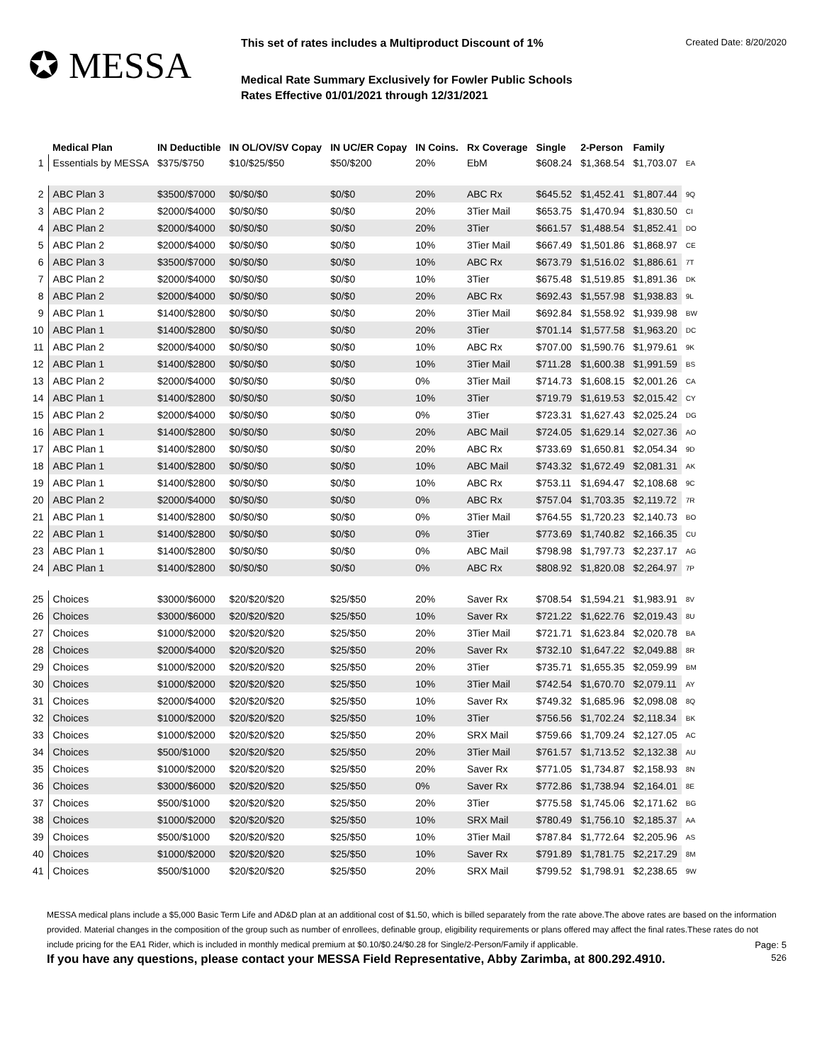✪ MESSA
This set of rates includes a Multiproduct Discount of 1% Created Date: 8/20/2020
Medical Rate Summary Exclusively for Fowler Public Schools
Rates Effective 01/01/2021 through 12/31/2021
| | Medical Plan | IN Deductible | IN OL/OV/SV Copay | IN UC/ER Copay | IN Coins. | Rx Coverage | Single | 2-Person | Family | |
| --- | --- | --- | --- | --- | --- | --- | --- | --- | --- | --- |
| 1 | Essentials by MESSA | $375/$750 | $10/$25/$50 | $50/$200 | 20% | EbM | $608.24 | $1,368.54 | $1,703.07 | EA |
| 2 | ABC Plan 3 | $3500/$7000 | $0/$0/$0 | $0/$0 | 20% | ABC Rx | $645.52 | $1,452.41 | $1,807.44 | 9Q |
| 3 | ABC Plan 2 | $2000/$4000 | $0/$0/$0 | $0/$0 | 20% | 3Tier Mail | $653.75 | $1,470.94 | $1,830.50 | CI |
| 4 | ABC Plan 2 | $2000/$4000 | $0/$0/$0 | $0/$0 | 20% | 3Tier | $661.57 | $1,488.54 | $1,852.41 | DO |
| 5 | ABC Plan 2 | $2000/$4000 | $0/$0/$0 | $0/$0 | 10% | 3Tier Mail | $667.49 | $1,501.86 | $1,868.97 | CE |
| 6 | ABC Plan 3 | $3500/$7000 | $0/$0/$0 | $0/$0 | 10% | ABC Rx | $673.79 | $1,516.02 | $1,886.61 | 7T |
| 7 | ABC Plan 2 | $2000/$4000 | $0/$0/$0 | $0/$0 | 10% | 3Tier | $675.48 | $1,519.85 | $1,891.36 | DK |
| 8 | ABC Plan 2 | $2000/$4000 | $0/$0/$0 | $0/$0 | 20% | ABC Rx | $692.43 | $1,557.98 | $1,938.83 | 9L |
| 9 | ABC Plan 1 | $1400/$2800 | $0/$0/$0 | $0/$0 | 20% | 3Tier Mail | $692.84 | $1,558.92 | $1,939.98 | BW |
| 10 | ABC Plan 1 | $1400/$2800 | $0/$0/$0 | $0/$0 | 20% | 3Tier | $701.14 | $1,577.58 | $1,963.20 | DC |
| 11 | ABC Plan 2 | $2000/$4000 | $0/$0/$0 | $0/$0 | 10% | ABC Rx | $707.00 | $1,590.76 | $1,979.61 | 9K |
| 12 | ABC Plan 1 | $1400/$2800 | $0/$0/$0 | $0/$0 | 10% | 3Tier Mail | $711.28 | $1,600.38 | $1,991.59 | BS |
| 13 | ABC Plan 2 | $2000/$4000 | $0/$0/$0 | $0/$0 | 0% | 3Tier Mail | $714.73 | $1,608.15 | $2,001.26 | CA |
| 14 | ABC Plan 1 | $1400/$2800 | $0/$0/$0 | $0/$0 | 10% | 3Tier | $719.79 | $1,619.53 | $2,015.42 | CY |
| 15 | ABC Plan 2 | $2000/$4000 | $0/$0/$0 | $0/$0 | 0% | 3Tier | $723.31 | $1,627.43 | $2,025.24 | DG |
| 16 | ABC Plan 1 | $1400/$2800 | $0/$0/$0 | $0/$0 | 20% | ABC Mail | $724.05 | $1,629.14 | $2,027.36 | AO |
| 17 | ABC Plan 1 | $1400/$2800 | $0/$0/$0 | $0/$0 | 20% | ABC Rx | $733.69 | $1,650.81 | $2,054.34 | 9D |
| 18 | ABC Plan 1 | $1400/$2800 | $0/$0/$0 | $0/$0 | 10% | ABC Mail | $743.32 | $1,672.49 | $2,081.31 | AK |
| 19 | ABC Plan 1 | $1400/$2800 | $0/$0/$0 | $0/$0 | 10% | ABC Rx | $753.11 | $1,694.47 | $2,108.68 | 9C |
| 20 | ABC Plan 2 | $2000/$4000 | $0/$0/$0 | $0/$0 | 0% | ABC Rx | $757.04 | $1,703.35 | $2,119.72 | 7R |
| 21 | ABC Plan 1 | $1400/$2800 | $0/$0/$0 | $0/$0 | 0% | 3Tier Mail | $764.55 | $1,720.23 | $2,140.73 | BO |
| 22 | ABC Plan 1 | $1400/$2800 | $0/$0/$0 | $0/$0 | 0% | 3Tier | $773.69 | $1,740.82 | $2,166.35 | CU |
| 23 | ABC Plan 1 | $1400/$2800 | $0/$0/$0 | $0/$0 | 0% | ABC Mail | $798.98 | $1,797.73 | $2,237.17 | AG |
| 24 | ABC Plan 1 | $1400/$2800 | $0/$0/$0 | $0/$0 | 0% | ABC Rx | $808.92 | $1,820.08 | $2,264.97 | 7P |
| 25 | Choices | $3000/$6000 | $20/$20/$20 | $25/$50 | 20% | Saver Rx | $708.54 | $1,594.21 | $1,983.91 | 8V |
| 26 | Choices | $3000/$6000 | $20/$20/$20 | $25/$50 | 10% | Saver Rx | $721.22 | $1,622.76 | $2,019.43 | 8U |
| 27 | Choices | $1000/$2000 | $20/$20/$20 | $25/$50 | 20% | 3Tier Mail | $721.71 | $1,623.84 | $2,020.78 | BA |
| 28 | Choices | $2000/$4000 | $20/$20/$20 | $25/$50 | 20% | Saver Rx | $732.10 | $1,647.22 | $2,049.88 | 8R |
| 29 | Choices | $1000/$2000 | $20/$20/$20 | $25/$50 | 20% | 3Tier | $735.71 | $1,655.35 | $2,059.99 | BM |
| 30 | Choices | $1000/$2000 | $20/$20/$20 | $25/$50 | 10% | 3Tier Mail | $742.54 | $1,670.70 | $2,079.11 | AY |
| 31 | Choices | $2000/$4000 | $20/$20/$20 | $25/$50 | 10% | Saver Rx | $749.32 | $1,685.96 | $2,098.08 | 8Q |
| 32 | Choices | $1000/$2000 | $20/$20/$20 | $25/$50 | 10% | 3Tier | $756.56 | $1,702.24 | $2,118.34 | BK |
| 33 | Choices | $1000/$2000 | $20/$20/$20 | $25/$50 | 20% | SRX Mail | $759.66 | $1,709.24 | $2,127.05 | AC |
| 34 | Choices | $500/$1000 | $20/$20/$20 | $25/$50 | 20% | 3Tier Mail | $761.57 | $1,713.52 | $2,132.38 | AU |
| 35 | Choices | $1000/$2000 | $20/$20/$20 | $25/$50 | 20% | Saver Rx | $771.05 | $1,734.87 | $2,158.93 | 8N |
| 36 | Choices | $3000/$6000 | $20/$20/$20 | $25/$50 | 0% | Saver Rx | $772.86 | $1,738.94 | $2,164.01 | 8E |
| 37 | Choices | $500/$1000 | $20/$20/$20 | $25/$50 | 20% | 3Tier | $775.58 | $1,745.06 | $2,171.62 | BG |
| 38 | Choices | $1000/$2000 | $20/$20/$20 | $25/$50 | 10% | SRX Mail | $780.49 | $1,756.10 | $2,185.37 | AA |
| 39 | Choices | $500/$1000 | $20/$20/$20 | $25/$50 | 10% | 3Tier Mail | $787.84 | $1,772.64 | $2,205.96 | AS |
| 40 | Choices | $1000/$2000 | $20/$20/$20 | $25/$50 | 10% | Saver Rx | $791.89 | $1,781.75 | $2,217.29 | 8M |
| 41 | Choices | $500/$1000 | $20/$20/$20 | $25/$50 | 20% | SRX Mail | $799.52 | $1,798.91 | $2,238.65 | 9W |
MESSA medical plans include a $5,000 Basic Term Life and AD&D plan at an additional cost of $1.50, which is billed separately from the rate above.The above rates are based on the information provided. Material changes in the composition of the group such as number of enrollees, definable group, eligibility requirements or plans offered may affect the final rates.These rates do not include pricing for the EA1 Rider, which is included in monthly medical premium at $0.10/$0.24/$0.28 for Single/2-Person/Family if applicable. Page: 5
If you have any questions, please contact your MESSA Field Representative, Abby Zarimba, at 800.292.4910. 526